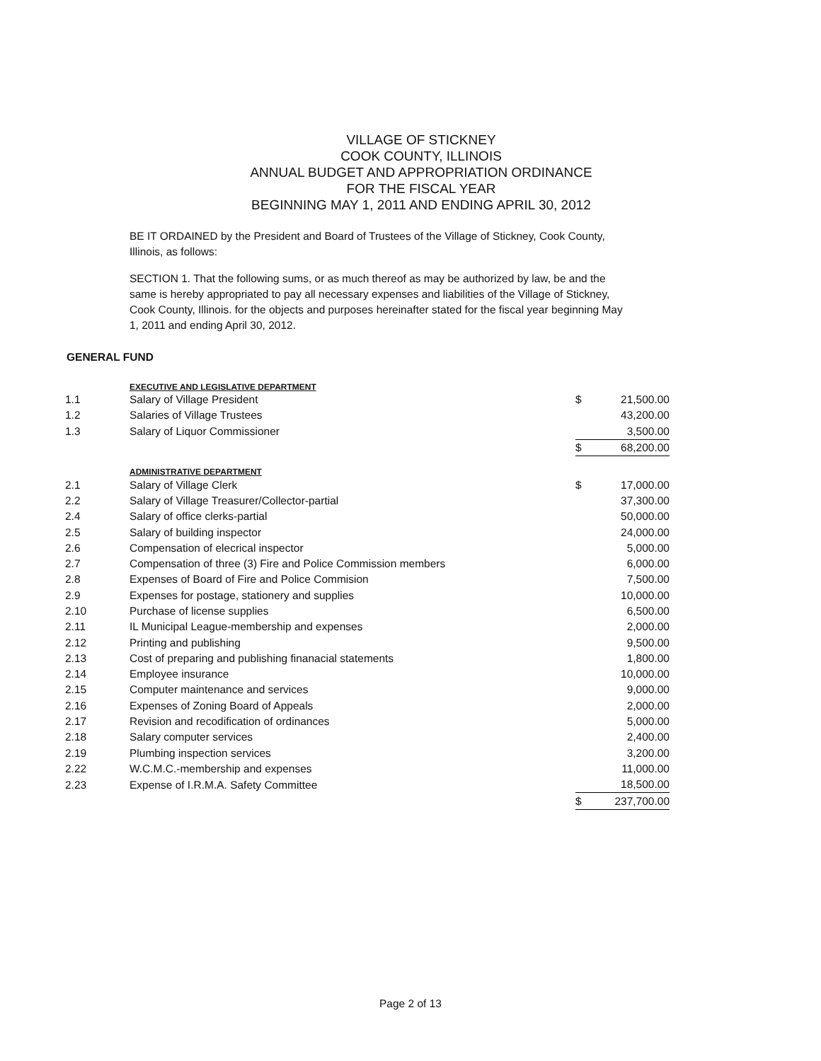VILLAGE OF STICKNEY
COOK COUNTY, ILLINOIS
ANNUAL BUDGET AND APPROPRIATION ORDINANCE
FOR THE FISCAL YEAR
BEGINNING MAY 1, 2011 AND ENDING APRIL 30, 2012
BE IT ORDAINED by the President and Board of Trustees of the Village of Stickney, Cook County, Illinois, as follows:
SECTION 1. That the following sums, or as much thereof as may be authorized by law, be and the same is hereby appropriated to pay all necessary expenses and liabilities of the Village of Stickney, Cook County, Illinois. for the objects and purposes hereinafter stated for the fiscal year beginning May 1, 2011 and ending April 30, 2012.
GENERAL FUND
| | EXECUTIVE AND LEGISLATIVE DEPARTMENT | | |
| 1.1 | Salary of Village President | $ | 21,500.00 |
| 1.2 | Salaries of Village Trustees | | 43,200.00 |
| 1.3 | Salary of Liquor Commissioner | | 3,500.00 |
| | | $ | 68,200.00 |
| | ADMINISTRATIVE DEPARTMENT | | |
| 2.1 | Salary of Village Clerk | $ | 17,000.00 |
| 2.2 | Salary of Village Treasurer/Collector-partial | | 37,300.00 |
| 2.4 | Salary of office clerks-partial | | 50,000.00 |
| 2.5 | Salary of building inspector | | 24,000.00 |
| 2.6 | Compensation of elecrical inspector | | 5,000.00 |
| 2.7 | Compensation of three (3) Fire and Police Commission members | | 6,000.00 |
| 2.8 | Expenses of Board of Fire and Police Commision | | 7,500.00 |
| 2.9 | Expenses for postage, stationery and supplies | | 10,000.00 |
| 2.10 | Purchase of license supplies | | 6,500.00 |
| 2.11 | IL Municipal League-membership and expenses | | 2,000.00 |
| 2.12 | Printing and publishing | | 9,500.00 |
| 2.13 | Cost of preparing and publishing finanacial statements | | 1,800.00 |
| 2.14 | Employee insurance | | 10,000.00 |
| 2.15 | Computer maintenance and services | | 9,000.00 |
| 2.16 | Expenses of Zoning Board of Appeals | | 2,000.00 |
| 2.17 | Revision and recodification of ordinances | | 5,000.00 |
| 2.18 | Salary computer services | | 2,400.00 |
| 2.19 | Plumbing inspection services | | 3,200.00 |
| 2.22 | W.C.M.C.-membership and expenses | | 11,000.00 |
| 2.23 | Expense of I.R.M.A. Safety Committee | | 18,500.00 |
| | | $ | 237,700.00 |
Page 2 of 13